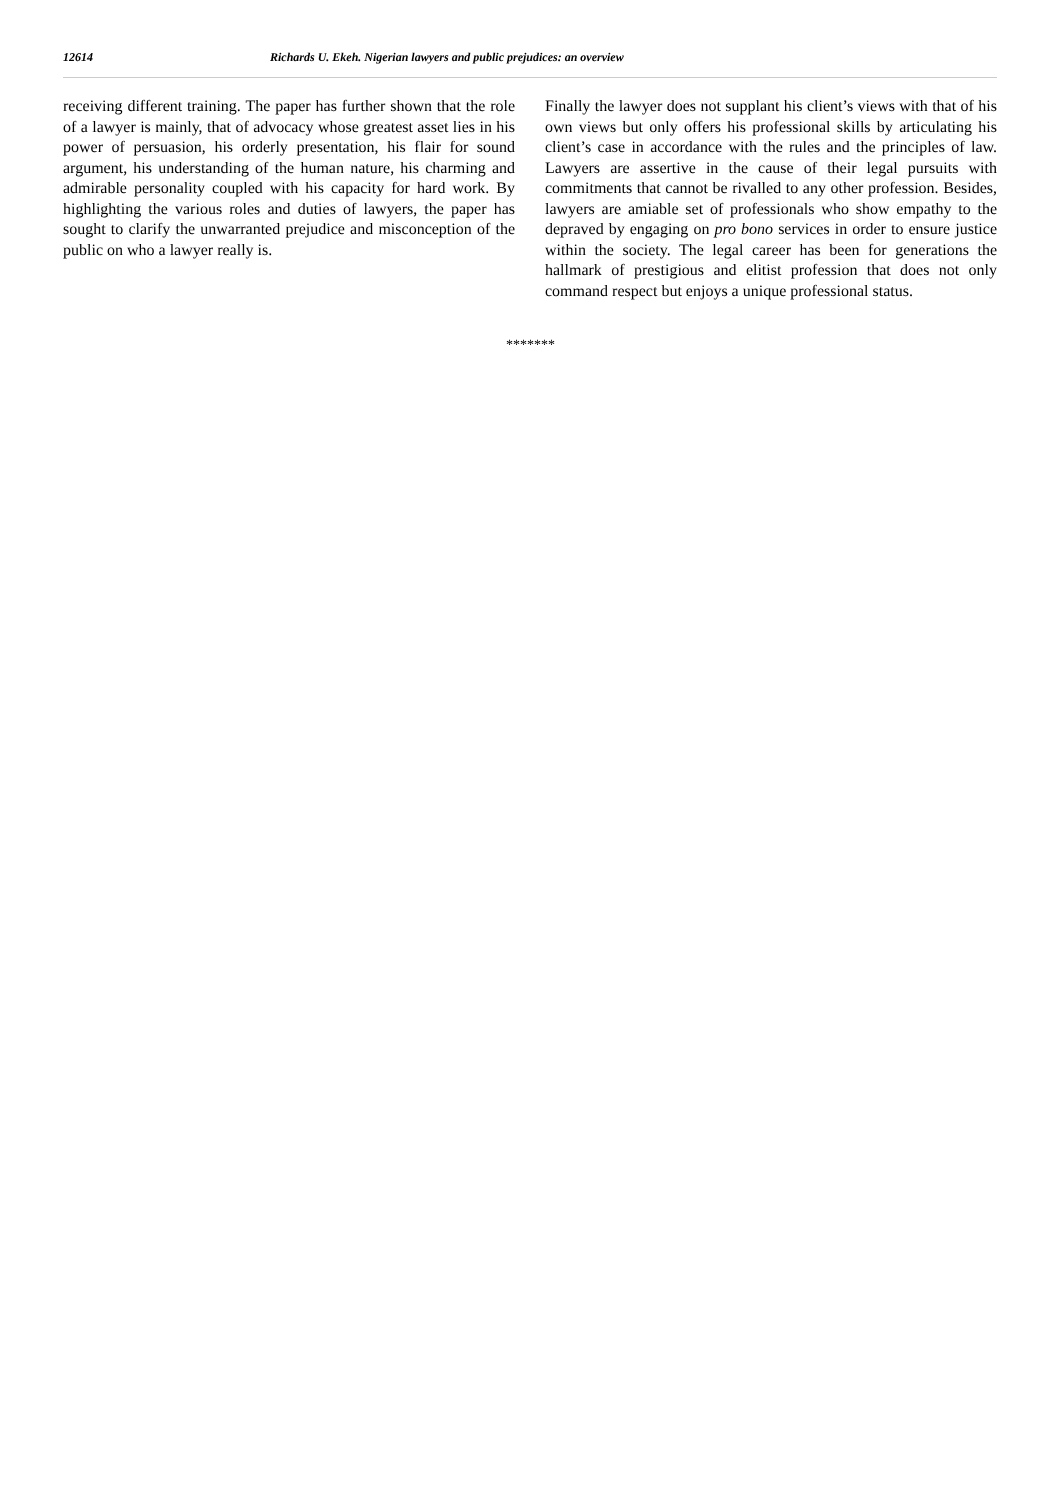12614 Richards U. Ekeh. Nigerian lawyers and public prejudices: an overview
receiving different training. The paper has further shown that the role of a lawyer is mainly, that of advocacy whose greatest asset lies in his power of persuasion, his orderly presentation, his flair for sound argument, his understanding of the human nature, his charming and admirable personality coupled with his capacity for hard work. By highlighting the various roles and duties of lawyers, the paper has sought to clarify the unwarranted prejudice and misconception of the public on who a lawyer really is.
Finally the lawyer does not supplant his client’s views with that of his own views but only offers his professional skills by articulating his client’s case in accordance with the rules and the principles of law. Lawyers are assertive in the cause of their legal pursuits with commitments that cannot be rivalled to any other profession. Besides, lawyers are amiable set of professionals who show empathy to the depraved by engaging on pro bono services in order to ensure justice within the society. The legal career has been for generations the hallmark of prestigious and elitist profession that does not only command respect but enjoys a unique professional status.
*******